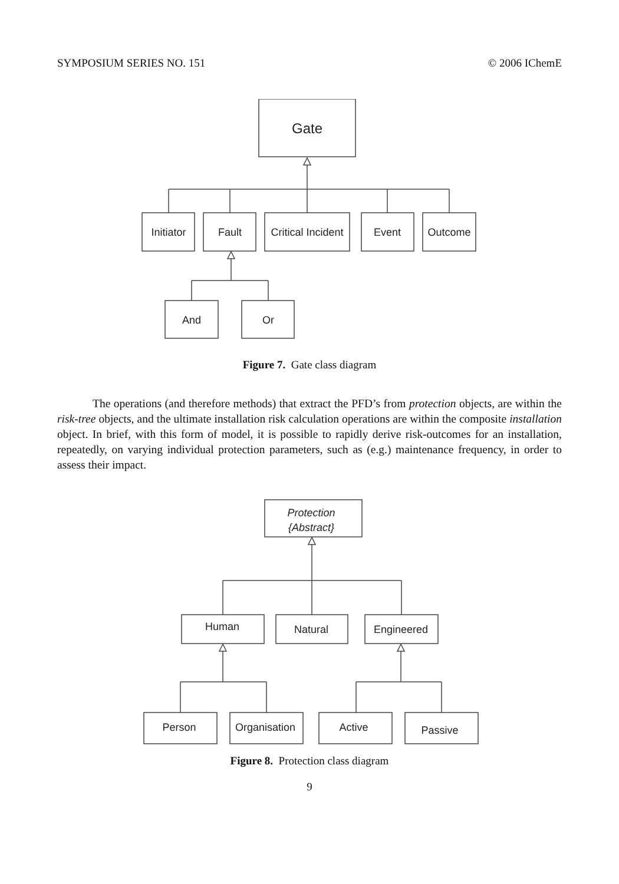SYMPOSIUM SERIES NO. 151 © 2006 IChemE
Gate
Initiator
Fault
Critical Incident
Event
Outcome
And
Or
Figure 7. Gate class diagram
The operations (and therefore methods) that extract the PFD’s from protection objects, are within the risk-tree objects, and the ultimate installation risk calculation operations are within the composite installation object. In brief, with this form of model, it is possible to rapidly derive risk-outcomes for an installation, repeatedly, on varying individual protection parameters, such as (e.g.) maintenance frequency, in order to assess their impact.
Protection
{Abstract}
Human
Natural
Engineered
Person
Organisation
Active
Passive
Figure 8. Protection class diagram
9